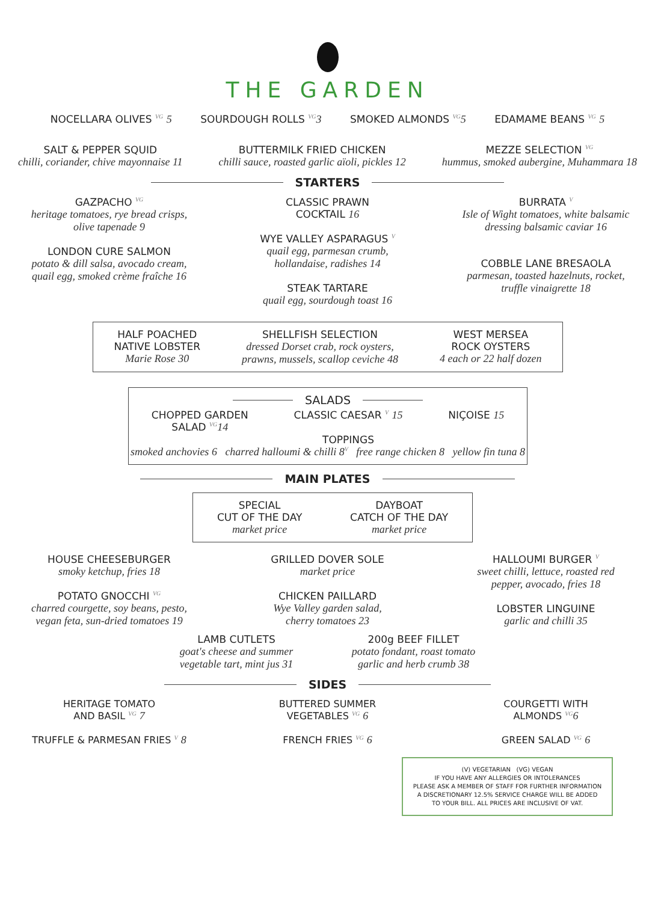THE GARDEN
NOCELLARA OLIVES <sup>VG</sup> 5 SOURDOUGH ROLLS <sup>VG</sup>3 SMOKED ALMONDS <sup>VG</sup>5 EDAMAME BEANS <sup>VG</sup> 5
SALT & PEPPER SQUID
chilli, coriander, chive mayonnaise 11
BUTTERMILK FRIED CHICKEN
chilli sauce, roasted garlic aïoli, pickles 12
MEZZE SELECTION <sup>VG</sup>
hummus, smoked aubergine, Muhammara 18
STARTERS
GAZPACHO <sup>VG</sup>
heritage tomatoes, rye bread crisps,
olive tapenade 9
LONDON CURE SALMON
potato & dill salsa, avocado cream,
quail egg, smoked crème fraîche 16
CLASSIC PRAWN
COCKTAIL 16
WYE VALLEY ASPARAGUS <sup>V</sup>
quail egg, parmesan crumb,
hollandaise, radishes 14
STEAK TARTARE
quail egg, sourdough toast 16
BURRATA <sup>V</sup>
Isle of Wight tomatoes, white balsamic
dressing balsamic caviar 16
COBBLE LANE BRESAOLA
parmesan, toasted hazelnuts, rocket,
truffle vinaigrette 18
HALF POACHED
NATIVE LOBSTER
Marie Rose 30
SHELLFISH SELECTION
dressed Dorset crab, rock oysters,
prawns, mussels, scallop ceviche 48
WEST MERSEA
ROCK OYSTERS
4 each or 22 half dozen
SALADS
CHOPPED GARDEN
SALAD <sup>VG</sup>14
CLASSIC CAESAR <sup>V</sup> 15
TOPPINGS
NIÇOISE 15
smoked anchovies 6 charred halloumi & chilli 8<sup>V</sup> free range chicken 8 yellow fin tuna 8
MAIN PLATES
SPECIAL
CUT OF THE DAY
market price
DAYBOAT
CATCH OF THE DAY
market price
HOUSE CHEESEBURGER
smoky ketchup, fries 18
POTATO GNOCCHI <sup>VG</sup>
charred courgette, soy beans, pesto,
vegan feta, sun-dried tomatoes 19
GRILLED DOVER SOLE
market price
CHICKEN PAILLARD
Wye Valley garden salad,
cherry tomatoes 23
HALLOUMI BURGER <sup>V</sup>
sweet chilli, lettuce, roasted red
pepper, avocado, fries 18
LOBSTER LINGUINE
garlic and chilli 35
LAMB CUTLETS
goat's cheese and summer
vegetable tart, mint jus 31
200g BEEF FILLET
potato fondant, roast tomato
garlic and herb crumb 38
SIDES
HERITAGE TOMATO
AND BASIL <sup>VG</sup> 7
TRUFFLE & PARMESAN FRIES <sup>V</sup> 8
BUTTERED SUMMER
VEGETABLES <sup>VG</sup> 6
FRENCH FRIES <sup>VG</sup> 6
COURGETTI WITH
ALMONDS <sup>VG</sup>6
GREEN SALAD <sup>VG</sup> 6
(V) VEGETARIAN (VG) VEGAN
IF YOU HAVE ANY ALLERGIES OR INTOLERANCES
PLEASE ASK A MEMBER OF STAFF FOR FURTHER INFORMATION
A DISCRETIONARY 12.5% SERVICE CHARGE WILL BE ADDED
TO YOUR BILL. ALL PRICES ARE INCLUSIVE OF VAT.